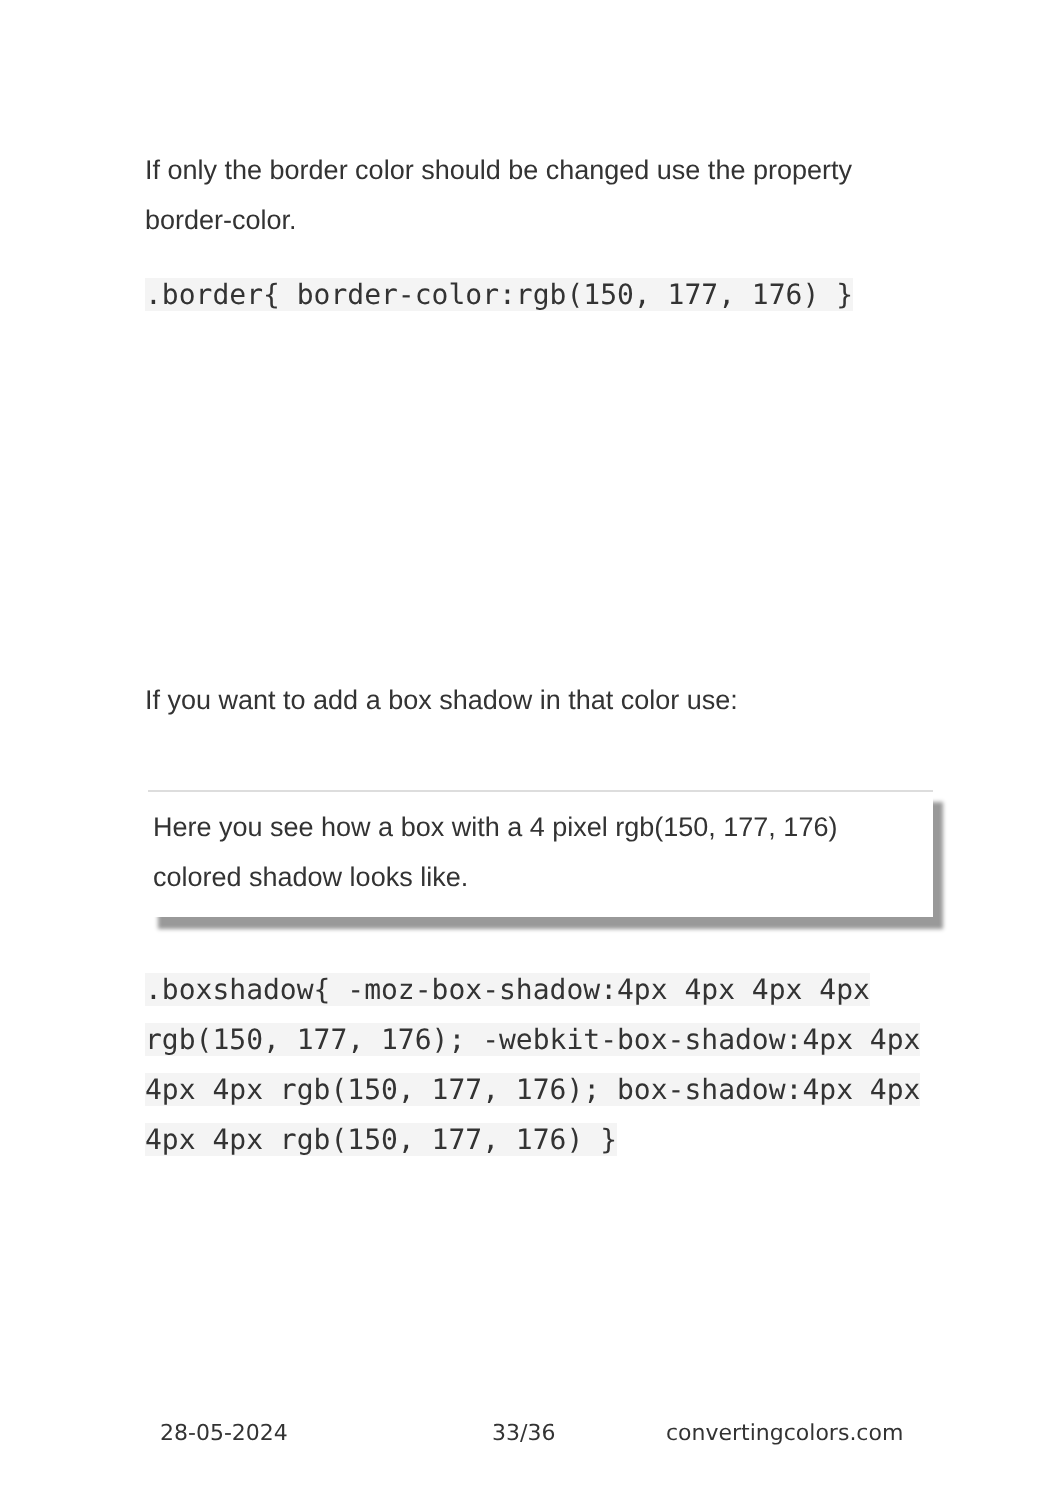If only the border color should be changed use the property border-color.
.border{ border-color:rgb(150, 177, 176) }
If you want to add a box shadow in that color use:
Here you see how a box with a 4 pixel rgb(150, 177, 176) colored shadow looks like.
.boxshadow{ -moz-box-shadow:4px 4px 4px 4px rgb(150, 177, 176); -webkit-box-shadow:4px 4px 4px 4px rgb(150, 177, 176); box-shadow:4px 4px 4px 4px rgb(150, 177, 176) }
28-05-2024 33/36 convertingcolors.com